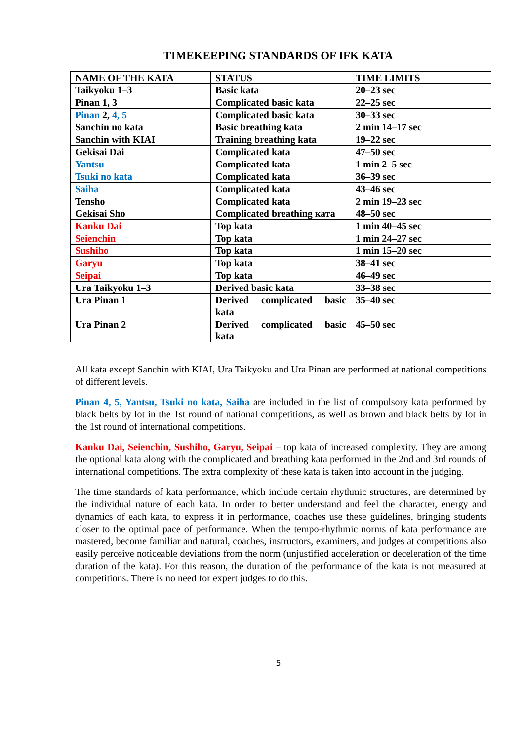TIMEKEEPING STANDARDS OF IFK KATA
| NAME OF THE KATA | STATUS | TIME LIMITS |
| --- | --- | --- |
| Taikyoku 1–3 | Basic kata | 20–23 sec |
| Pinan 1, 3 | Complicated basic kata | 22–25 sec |
| Pinan 2, 4, 5 | Complicated basic kata | 30–33 sec |
| Sanchin no kata | Basic breathing kata | 2 min 14–17 sec |
| Sanchin with KIAI | Training breathing kata | 19–22 sec |
| Gekisai Dai | Complicated kata | 47–50 sec |
| Yantsu | Complicated kata | 1 min 2–5 sec |
| Tsuki no kata | Complicated kata | 36–39 sec |
| Saiha | Complicated kata | 43–46 sec |
| Tensho | Complicated kata | 2 min 19–23 sec |
| Gekisai Sho | Complicated breathing ката | 48–50 sec |
| Kanku Dai | Top kata | 1 min 40–45 sec |
| Seienchin | Top kata | 1 min 24–27 sec |
| Sushiho | Top kata | 1 min 15–20 sec |
| Garyu | Top kata | 38–41 sec |
| Seipai | Top kata | 46–49 sec |
| Ura Taikyoku 1–3 | Derived basic kata | 33–38 sec |
| Ura Pinan 1 | Derived complicated basic kata | 35–40 sec |
| Ura Pinan 2 | Derived complicated basic kata | 45–50 sec |
All kata except Sanchin with KIAI, Ura Taikyoku and Ura Pinan are performed at national competitions of different levels.
Pinan 4, 5, Yantsu, Tsuki no kata, Saiha are included in the list of compulsory kata performed by black belts by lot in the 1st round of national competitions, as well as brown and black belts by lot in the 1st round of international competitions.
Kanku Dai, Seienchin, Sushiho, Garyu, Seipai – top kata of increased complexity. They are among the optional kata along with the complicated and breathing kata performed in the 2nd and 3rd rounds of international competitions. The extra complexity of these kata is taken into account in the judging.
The time standards of kata performance, which include certain rhythmic structures, are determined by the individual nature of each kata. In order to better understand and feel the character, energy and dynamics of each kata, to express it in performance, coaches use these guidelines, bringing students closer to the optimal pace of performance. When the tempo-rhythmic norms of kata performance are mastered, become familiar and natural, coaches, instructors, examiners, and judges at competitions also easily perceive noticeable deviations from the norm (unjustified acceleration or deceleration of the time duration of the kata). For this reason, the duration of the performance of the kata is not measured at competitions. There is no need for expert judges to do this.
5